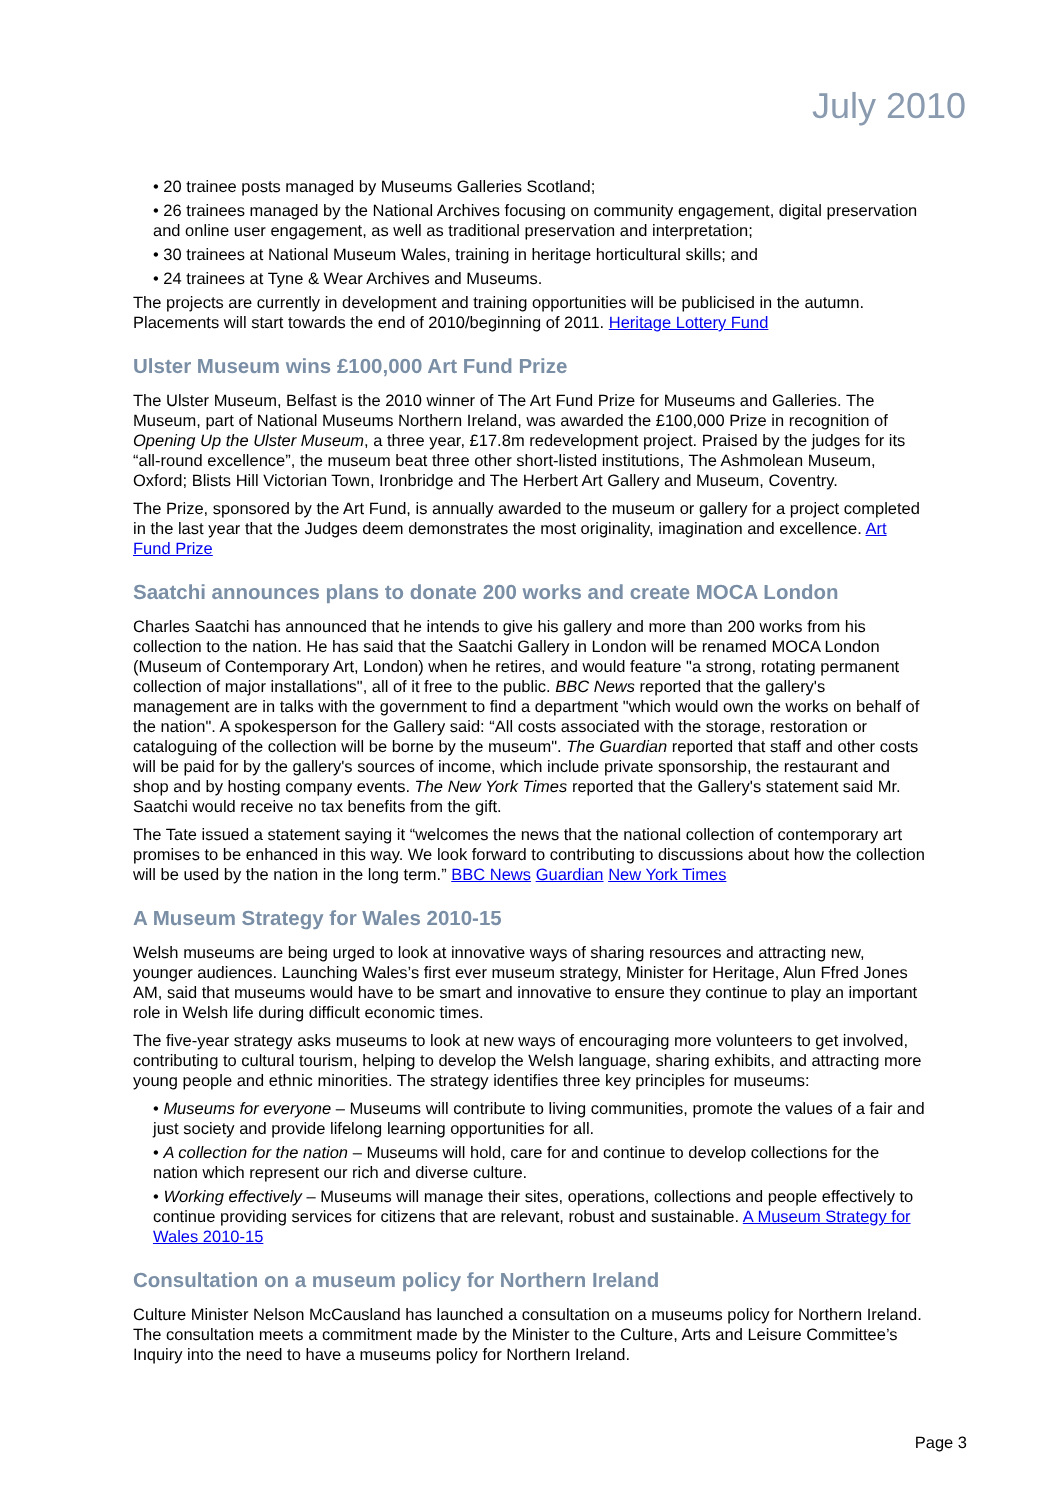July 2010
• 20 trainee posts managed by Museums Galleries Scotland;
• 26 trainees managed by the National Archives focusing on community engagement, digital preservation and online user engagement, as well as traditional preservation and interpretation;
• 30 trainees at National Museum Wales, training in heritage horticultural skills; and
• 24 trainees at Tyne & Wear Archives and Museums.
The projects are currently in development and training opportunities will be publicised in the autumn. Placements will start towards the end of 2010/beginning of 2011. Heritage Lottery Fund
Ulster Museum wins £100,000 Art Fund Prize
The Ulster Museum, Belfast is the 2010 winner of The Art Fund Prize for Museums and Galleries. The Museum, part of National Museums Northern Ireland, was awarded the £100,000 Prize in recognition of Opening Up the Ulster Museum, a three year, £17.8m redevelopment project. Praised by the judges for its “all-round excellence”, the museum beat three other short-listed institutions, The Ashmolean Museum, Oxford; Blists Hill Victorian Town, Ironbridge and The Herbert Art Gallery and Museum, Coventry.
The Prize, sponsored by the Art Fund, is annually awarded to the museum or gallery for a project completed in the last year that the Judges deem demonstrates the most originality, imagination and excellence. Art Fund Prize
Saatchi announces plans to donate 200 works and create MOCA London
Charles Saatchi has announced that he intends to give his gallery and more than 200 works from his collection to the nation. He has said that the Saatchi Gallery in London will be renamed MOCA London (Museum of Contemporary Art, London) when he retires, and would feature "a strong, rotating permanent collection of major installations", all of it free to the public. BBC News reported that the gallery's management are in talks with the government to find a department "which would own the works on behalf of the nation". A spokesperson for the Gallery said: “All costs associated with the storage, restoration or cataloguing of the collection will be borne by the museum". The Guardian reported that staff and other costs will be paid for by the gallery's sources of income, which include private sponsorship, the restaurant and shop and by hosting company events. The New York Times reported that the Gallery's statement said Mr. Saatchi would receive no tax benefits from the gift.
The Tate issued a statement saying it “welcomes the news that the national collection of contemporary art promises to be enhanced in this way. We look forward to contributing to discussions about how the collection will be used by the nation in the long term.” BBC News Guardian New York Times
A Museum Strategy for Wales 2010-15
Welsh museums are being urged to look at innovative ways of sharing resources and attracting new, younger audiences. Launching Wales’s first ever museum strategy, Minister for Heritage, Alun Ffred Jones AM, said that museums would have to be smart and innovative to ensure they continue to play an important role in Welsh life during difficult economic times.
The five-year strategy asks museums to look at new ways of encouraging more volunteers to get involved, contributing to cultural tourism, helping to develop the Welsh language, sharing exhibits, and attracting more young people and ethnic minorities. The strategy identifies three key principles for museums:
• Museums for everyone – Museums will contribute to living communities, promote the values of a fair and just society and provide lifelong learning opportunities for all.
• A collection for the nation – Museums will hold, care for and continue to develop collections for the nation which represent our rich and diverse culture.
• Working effectively – Museums will manage their sites, operations, collections and people effectively to continue providing services for citizens that are relevant, robust and sustainable. A Museum Strategy for Wales 2010-15
Consultation on a museum policy for Northern Ireland
Culture Minister Nelson McCausland has launched a consultation on a museums policy for Northern Ireland. The consultation meets a commitment made by the Minister to the Culture, Arts and Leisure Committee’s Inquiry into the need to have a museums policy for Northern Ireland.
Page 3